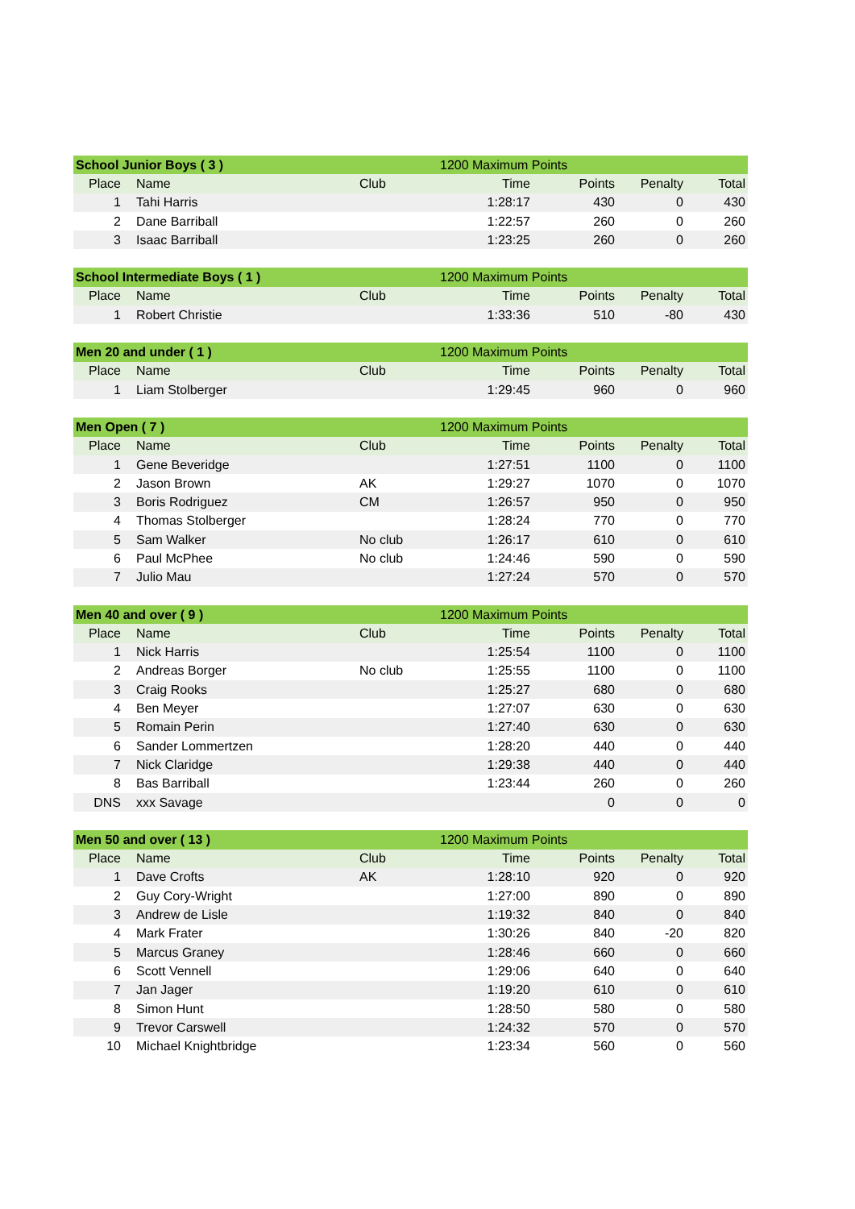| School Junior Boys ( 3 ) | | | 1200 Maximum Points | | | |
| Place | Name | Club | Time | Points | Penalty | Total |
| 1 | Tahi Harris | | 1:28:17 | 430 | 0 | 430 |
| 2 | Dane Barriball | | 1:22:57 | 260 | 0 | 260 |
| 3 | Isaac Barriball | | 1:23:25 | 260 | 0 | 260 |
| School Intermediate Boys ( 1 ) | | | 1200 Maximum Points | | | |
| Place | Name | Club | Time | Points | Penalty | Total |
| 1 | Robert Christie | | 1:33:36 | 510 | -80 | 430 |
| Men 20 and under ( 1 ) | | | 1200 Maximum Points | | | |
| Place | Name | Club | Time | Points | Penalty | Total |
| 1 | Liam Stolberger | | 1:29:45 | 960 | 0 | 960 |
| Men Open ( 7 ) | | | 1200 Maximum Points | | | |
| Place | Name | Club | Time | Points | Penalty | Total |
| 1 | Gene Beveridge | | 1:27:51 | 1100 | 0 | 1100 |
| 2 | Jason Brown | AK | 1:29:27 | 1070 | 0 | 1070 |
| 3 | Boris Rodriguez | CM | 1:26:57 | 950 | 0 | 950 |
| 4 | Thomas Stolberger | | 1:28:24 | 770 | 0 | 770 |
| 5 | Sam Walker | No club | 1:26:17 | 610 | 0 | 610 |
| 6 | Paul McPhee | No club | 1:24:46 | 590 | 0 | 590 |
| 7 | Julio Mau | | 1:27:24 | 570 | 0 | 570 |
| Men 40 and over ( 9 ) | | | 1200 Maximum Points | | | |
| Place | Name | Club | Time | Points | Penalty | Total |
| 1 | Nick Harris | | 1:25:54 | 1100 | 0 | 1100 |
| 2 | Andreas Borger | No club | 1:25:55 | 1100 | 0 | 1100 |
| 3 | Craig Rooks | | 1:25:27 | 680 | 0 | 680 |
| 4 | Ben Meyer | | 1:27:07 | 630 | 0 | 630 |
| 5 | Romain Perin | | 1:27:40 | 630 | 0 | 630 |
| 6 | Sander Lommertzen | | 1:28:20 | 440 | 0 | 440 |
| 7 | Nick Claridge | | 1:29:38 | 440 | 0 | 440 |
| 8 | Bas Barriball | | 1:23:44 | 260 | 0 | 260 |
| DNS | xxx Savage | | | 0 | 0 | 0 |
| Men 50 and over ( 13 ) | | | 1200 Maximum Points | | | |
| Place | Name | Club | Time | Points | Penalty | Total |
| 1 | Dave Crofts | AK | 1:28:10 | 920 | 0 | 920 |
| 2 | Guy Cory-Wright | | 1:27:00 | 890 | 0 | 890 |
| 3 | Andrew de Lisle | | 1:19:32 | 840 | 0 | 840 |
| 4 | Mark Frater | | 1:30:26 | 840 | -20 | 820 |
| 5 | Marcus Graney | | 1:28:46 | 660 | 0 | 660 |
| 6 | Scott Vennell | | 1:29:06 | 640 | 0 | 640 |
| 7 | Jan Jager | | 1:19:20 | 610 | 0 | 610 |
| 8 | Simon Hunt | | 1:28:50 | 580 | 0 | 580 |
| 9 | Trevor Carswell | | 1:24:32 | 570 | 0 | 570 |
| 10 | Michael Knightbridge | | 1:23:34 | 560 | 0 | 560 |